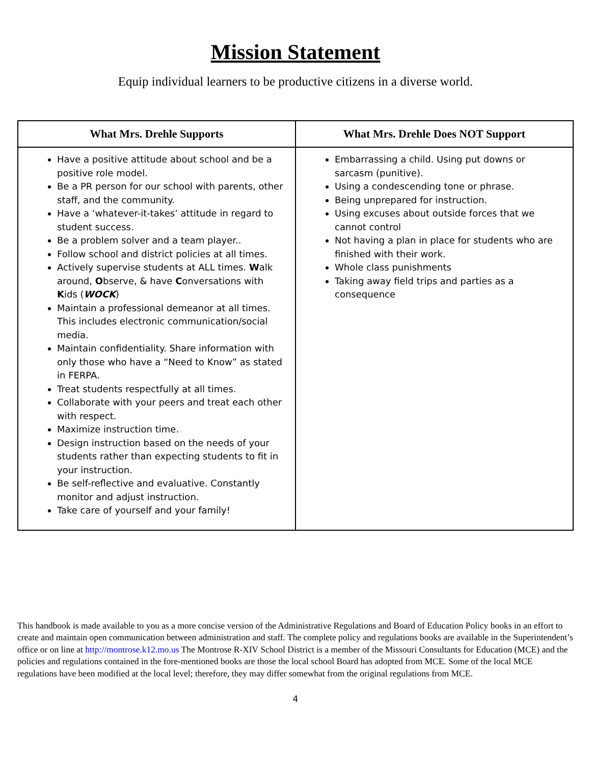Mission Statement
Equip individual learners to be productive citizens in a diverse world.
| What Mrs. Drehle Supports | What Mrs. Drehle Does NOT Support |
| --- | --- |
| Have a positive attitude about school and be a positive role model. Be a PR person for our school with parents, other staff, and the community. Have a ‘whatever-it-takes’ attitude in regard to student success. Be a problem solver and a team player.. Follow school and district policies at all times. Actively supervise students at ALL times. W alk around, O bserve, & have C onversations with K ids ( WOCK ) Maintain a professional demeanor at all times. This includes electronic communication/social media. Maintain confidentiality. Share information with only those who have a “Need to Know” as stated in FERPA. Treat students respectfully at all times. Collaborate with your peers and treat each other with respect. Maximize instruction time. Design instruction based on the needs of your students rather than expecting students to fit in your instruction. Be self-reflective and evaluative. Constantly monitor and adjust instruction. Take care of yourself and your family! | Embarrassing a child. Using put downs or sarcasm (punitive). Using a condescending tone or phrase. Being unprepared for instruction. Using excuses about outside forces that we cannot control Not having a plan in place for students who are finished with their work. Whole class punishments Taking away field trips and parties as a consequence |
This handbook is made available to you as a more concise version of the Administrative Regulations and Board of Education Policy books in an effort to create and maintain open communication between administration and staff. The complete policy and regulations books are available in the Superintendent’s office or on line at http://montrose.k12.mo.us The Montrose R-XIV School District is a member of the Missouri Consultants for Education (MCE) and the policies and regulations contained in the fore-mentioned books are those the local school Board has adopted from MCE. Some of the local MCE regulations have been modified at the local level; therefore, they may differ somewhat from the original regulations from MCE.
4